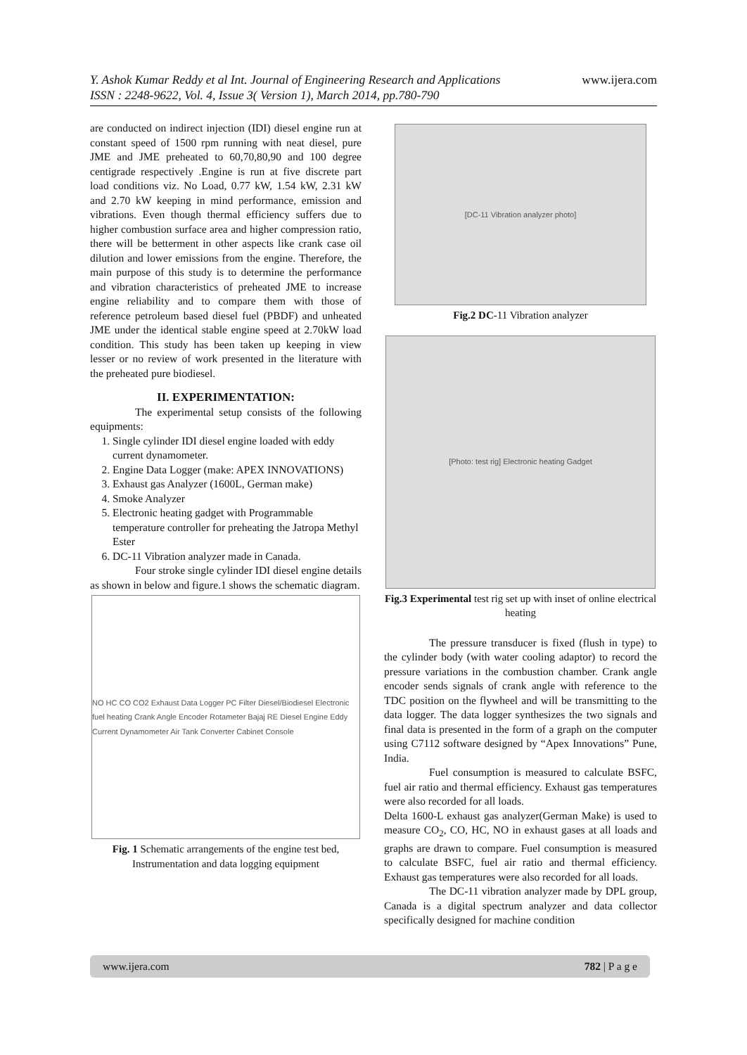www.ijera.com
Y. Ashok Kumar Reddy et al Int. Journal of Engineering Research and Applications
ISSN : 2248-9622, Vol. 4, Issue 3( Version 1), March 2014, pp.780-790
are conducted on indirect injection (IDI) diesel engine run at constant speed of 1500 rpm running with neat diesel, pure JME and JME preheated to 60,70,80,90 and 100 degree centigrade respectively .Engine is run at five discrete part load conditions viz. No Load, 0.77 kW, 1.54 kW, 2.31 kW and 2.70 kW keeping in mind performance, emission and vibrations. Even though thermal efficiency suffers due to higher combustion surface area and higher compression ratio, there will be betterment in other aspects like crank case oil dilution and lower emissions from the engine. Therefore, the main purpose of this study is to determine the performance and vibration characteristics of preheated JME to increase engine reliability and to compare them with those of reference petroleum based diesel fuel (PBDF) and unheated JME under the identical stable engine speed at 2.70kW load condition. This study has been taken up keeping in view lesser or no review of work presented in the literature with the preheated pure biodiesel.
II. EXPERIMENTATION:
The experimental setup consists of the following equipments:
1. Single cylinder IDI diesel engine loaded with eddy current dynamometer.
2. Engine Data Logger (make: APEX INNOVATIONS)
3. Exhaust gas Analyzer (1600L, German make)
4. Smoke Analyzer
5. Electronic heating gadget with Programmable temperature controller for preheating the Jatropa Methyl Ester
6. DC-11 Vibration analyzer made in Canada.
Four stroke single cylinder IDI diesel engine details as shown in below and figure.1 shows the schematic diagram.
NO HC CO CO2 Exhaust Data Logger PC Filter Diesel/Biodiesel Electronic fuel heating Crank Angle Encoder Rotameter Bajaj RE Diesel Engine Eddy Current Dynamometer Air Tank Converter Cabinet Console
Fig. 1 Schematic arrangements of the engine test bed, Instrumentation and data logging equipment
[DC-11 Vibration analyzer photo]
Fig.2 DC-11 Vibration analyzer
[Photo: test rig] Electronic heating Gadget
Fig.3 Experimental test rig set up with inset of online electrical heating
The pressure transducer is fixed (flush in type) to the cylinder body (with water cooling adaptor) to record the pressure variations in the combustion chamber. Crank angle encoder sends signals of crank angle with reference to the TDC position on the flywheel and will be transmitting to the data logger. The data logger synthesizes the two signals and final data is presented in the form of a graph on the computer using C7112 software designed by “Apex Innovations” Pune, India.
Fuel consumption is measured to calculate BSFC, fuel air ratio and thermal efficiency. Exhaust gas temperatures were also recorded for all loads.
Delta 1600-L exhaust gas analyzer(German Make) is used to measure CO<sub>2</sub>, CO, HC, NO in exhaust gases at all loads and graphs are drawn to compare. Fuel consumption is measured to calculate BSFC, fuel air ratio and thermal efficiency. Exhaust gas temperatures were also recorded for all loads.
The DC-11 vibration analyzer made by DPL group, Canada is a digital spectrum analyzer and data collector specifically designed for machine condition
www.ijera.com 782 | P a g e